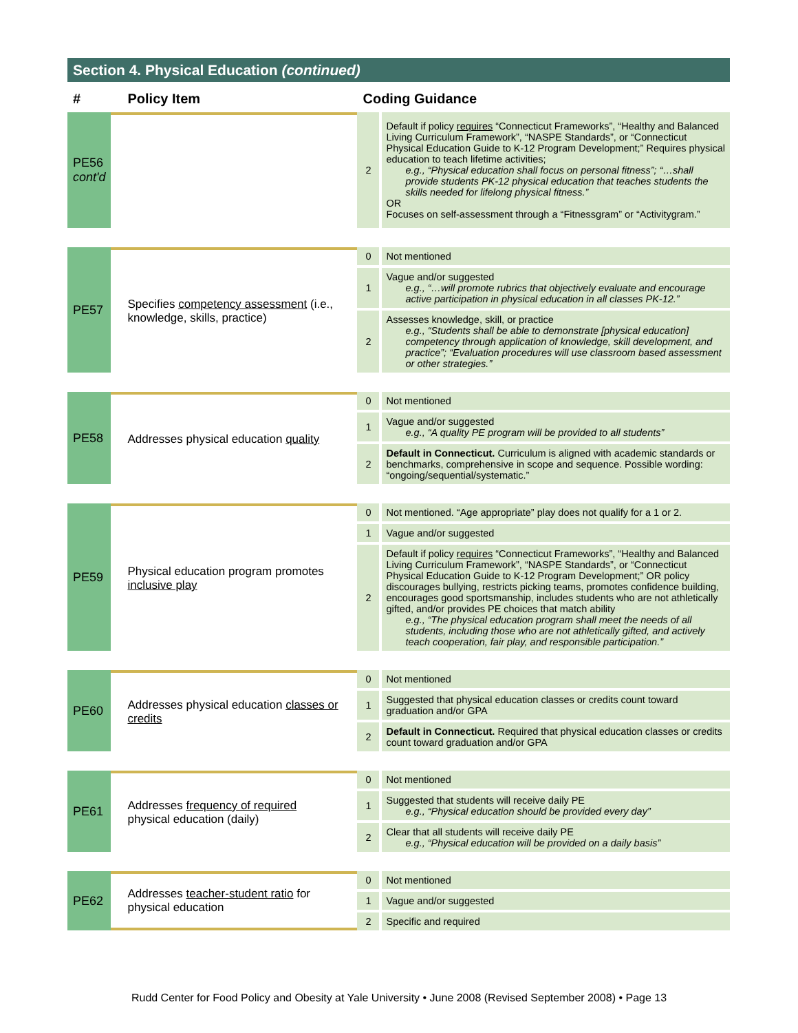Section 4. Physical Education (continued)
| # | Policy Item | Coding Guidance | |
| --- | --- | --- | --- |
| PE56 cont'd | | 2 | Default if policy requires “Connecticut Frameworks”, “Healthy and Balanced Living Curriculum Framework”, “NASPE Standards”, or “Connecticut Physical Education Guide to K-12 Program Development;” Requires physical education to teach lifetime activities; e.g., “Physical education shall focus on personal fitness”; “…shall provide students PK-12 physical education that teaches students the skills needed for lifelong physical fitness.” OR Focuses on self-assessment through a “Fitnessgram” or “Activitygram.” |
| PE57 | Specifies competency assessment (i.e., knowledge, skills, practice) | 0 | Not mentioned |
| | | 1 | Vague and/or suggested e.g., “…will promote rubrics that objectively evaluate and encourage active participation in physical education in all classes PK-12.” |
| | | 2 | Assesses knowledge, skill, or practice e.g., “Students shall be able to demonstrate [physical education] competency through application of knowledge, skill development, and practice”; “Evaluation procedures will use classroom based assessment or other strategies.” |
| PE58 | Addresses physical education quality | 0 | Not mentioned |
| | | 1 | Vague and/or suggested e.g., “A quality PE program will be provided to all students” |
| | | 2 | Default in Connecticut. Curriculum is aligned with academic standards or benchmarks, comprehensive in scope and sequence. Possible wording: “ongoing/sequential/systematic.” |
| PE59 | Physical education program promotes inclusive play | 0 | Not mentioned. “Age appropriate” play does not qualify for a 1 or 2. |
| | | 1 | Vague and/or suggested |
| | | 2 | Default if policy requires “Connecticut Frameworks”, “Healthy and Balanced Living Curriculum Framework”, “NASPE Standards”, or “Connecticut Physical Education Guide to K-12 Program Development;” OR policy discourages bullying, restricts picking teams, promotes confidence building, encourages good sportsmanship, includes students who are not athletically gifted, and/or provides PE choices that match ability e.g., “The physical education program shall meet the needs of all students, including those who are not athletically gifted, and actively teach cooperation, fair play, and responsible participation.” |
| PE60 | Addresses physical education classes or credits | 0 | Not mentioned |
| | | 1 | Suggested that physical education classes or credits count toward graduation and/or GPA |
| | | 2 | Default in Connecticut. Required that physical education classes or credits count toward graduation and/or GPA |
| PE61 | Addresses frequency of required physical education (daily) | 0 | Not mentioned |
| | | 1 | Suggested that students will receive daily PE e.g., “Physical education should be provided every day” |
| | | 2 | Clear that all students will receive daily PE e.g., “Physical education will be provided on a daily basis” |
| PE62 | Addresses teacher-student ratio for physical education | 0 | Not mentioned |
| | | 1 | Vague and/or suggested |
| | | 2 | Specific and required |
Rudd Center for Food Policy and Obesity at Yale University • June 2008 (Revised September 2008) • Page 13